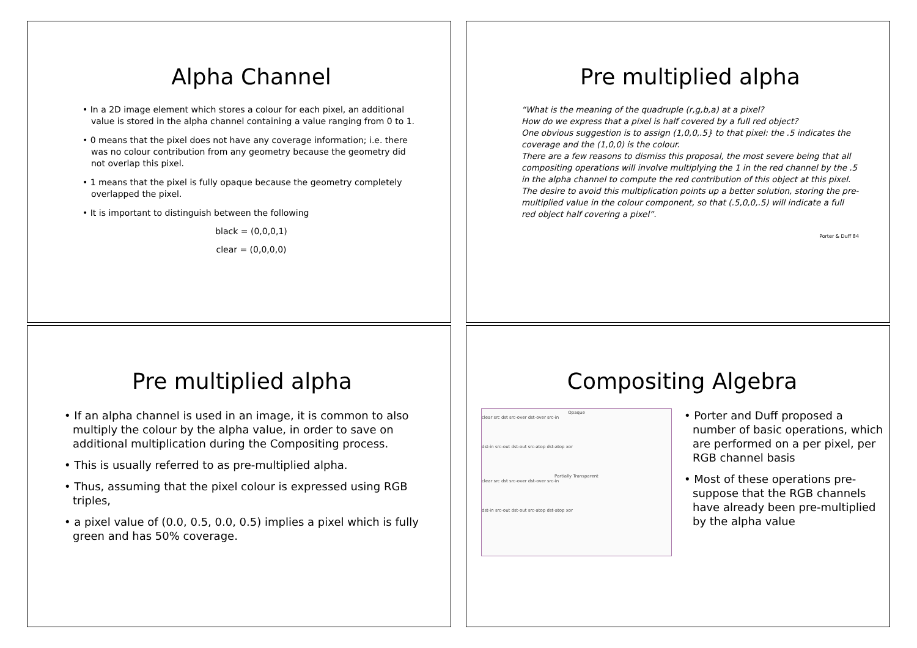Alpha Channel
• In a 2D image element which stores a colour for each pixel, an additional value is stored in the alpha channel containing a value ranging from 0 to 1.
• 0 means that the pixel does not have any coverage information; i.e. there was no colour contribution from any geometry because the geometry did not overlap this pixel.
• 1 means that the pixel is fully opaque because the geometry completely overlapped the pixel.
• It is important to distinguish between the following
black = (0,0,0,1)
clear = (0,0,0,0)
Pre multiplied alpha
“What is the meaning of the quadruple (r,g,b,a) at a pixel?
How do we express that a pixel is half covered by a full red object?
One obvious suggestion is to assign (1,0,0,.5} to that pixel: the .5 indicates the coverage and the (1,0,0) is the colour.
There are a few reasons to dismiss this proposal, the most severe being that all compositing operations will involve multiplying the 1 in the red channel by the .5 in the alpha channel to compute the red contribution of this object at this pixel.
The desire to avoid this multiplication points up a better solution, storing the pre-multiplied value in the colour component, so that (.5,0,0,.5) will indicate a full red object half covering a pixel”.
Porter & Duff 84
Pre multiplied alpha
• If an alpha channel is used in an image, it is common to also multiply the colour by the alpha value, in order to save on additional multiplication during the Compositing process.
• This is usually referred to as pre-multiplied alpha.
• Thus, assuming that the pixel colour is expressed using RGB triples,
• a pixel value of (0.0, 0.5, 0.0, 0.5) implies a pixel which is fully green and has 50% coverage.
Compositing Algebra
Opaque
clear src dst src-over dst-over src-in
dst-in src-out dst-out src-atop dst-atop xor
Partially Transparent
clear src dst src-over dst-over src-in
dst-in src-out dst-out src-atop dst-atop xor
• Porter and Duff proposed a number of basic operations, which are performed on a per pixel, per RGB channel basis
• Most of these operations pre-suppose that the RGB channels have already been pre-multiplied by the alpha value